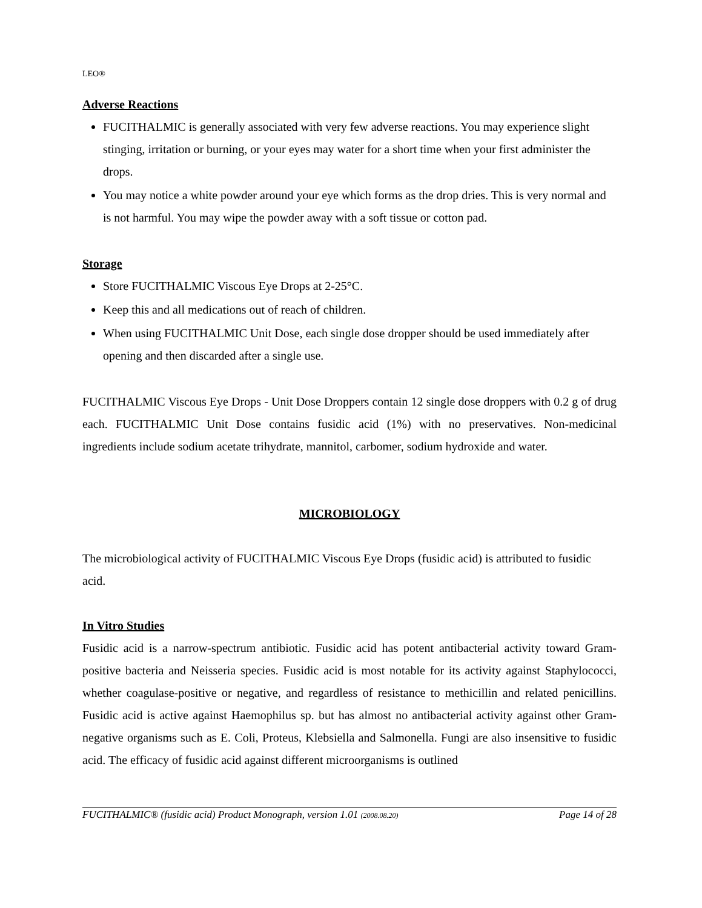LEO®
Adverse Reactions
FUCITHALMIC is generally associated with very few adverse reactions. You may experience slight stinging, irritation or burning, or your eyes may water for a short time when your first administer the drops.
You may notice a white powder around your eye which forms as the drop dries. This is very normal and is not harmful. You may wipe the powder away with a soft tissue or cotton pad.
Storage
Store FUCITHALMIC Viscous Eye Drops at 2-25°C.
Keep this and all medications out of reach of children.
When using FUCITHALMIC Unit Dose, each single dose dropper should be used immediately after opening and then discarded after a single use.
FUCITHALMIC Viscous Eye Drops - Unit Dose Droppers contain 12 single dose droppers with 0.2 g of drug each. FUCITHALMIC Unit Dose contains fusidic acid (1%) with no preservatives. Non-medicinal ingredients include sodium acetate trihydrate, mannitol, carbomer, sodium hydroxide and water.
MICROBIOLOGY
The microbiological activity of FUCITHALMIC Viscous Eye Drops (fusidic acid) is attributed to fusidic acid.
In Vitro Studies
Fusidic acid is a narrow-spectrum antibiotic. Fusidic acid has potent antibacterial activity toward Gram-positive bacteria and Neisseria species. Fusidic acid is most notable for its activity against Staphylococci, whether coagulase-positive or negative, and regardless of resistance to methicillin and related penicillins. Fusidic acid is active against Haemophilus sp. but has almost no antibacterial activity against other Gram-negative organisms such as E. Coli, Proteus, Klebsiella and Salmonella. Fungi are also insensitive to fusidic acid. The efficacy of fusidic acid against different microorganisms is outlined
FUCITHALMIC® (fusidic acid) Product Monograph, version 1.01 (2008.08.20) Page 14 of 28